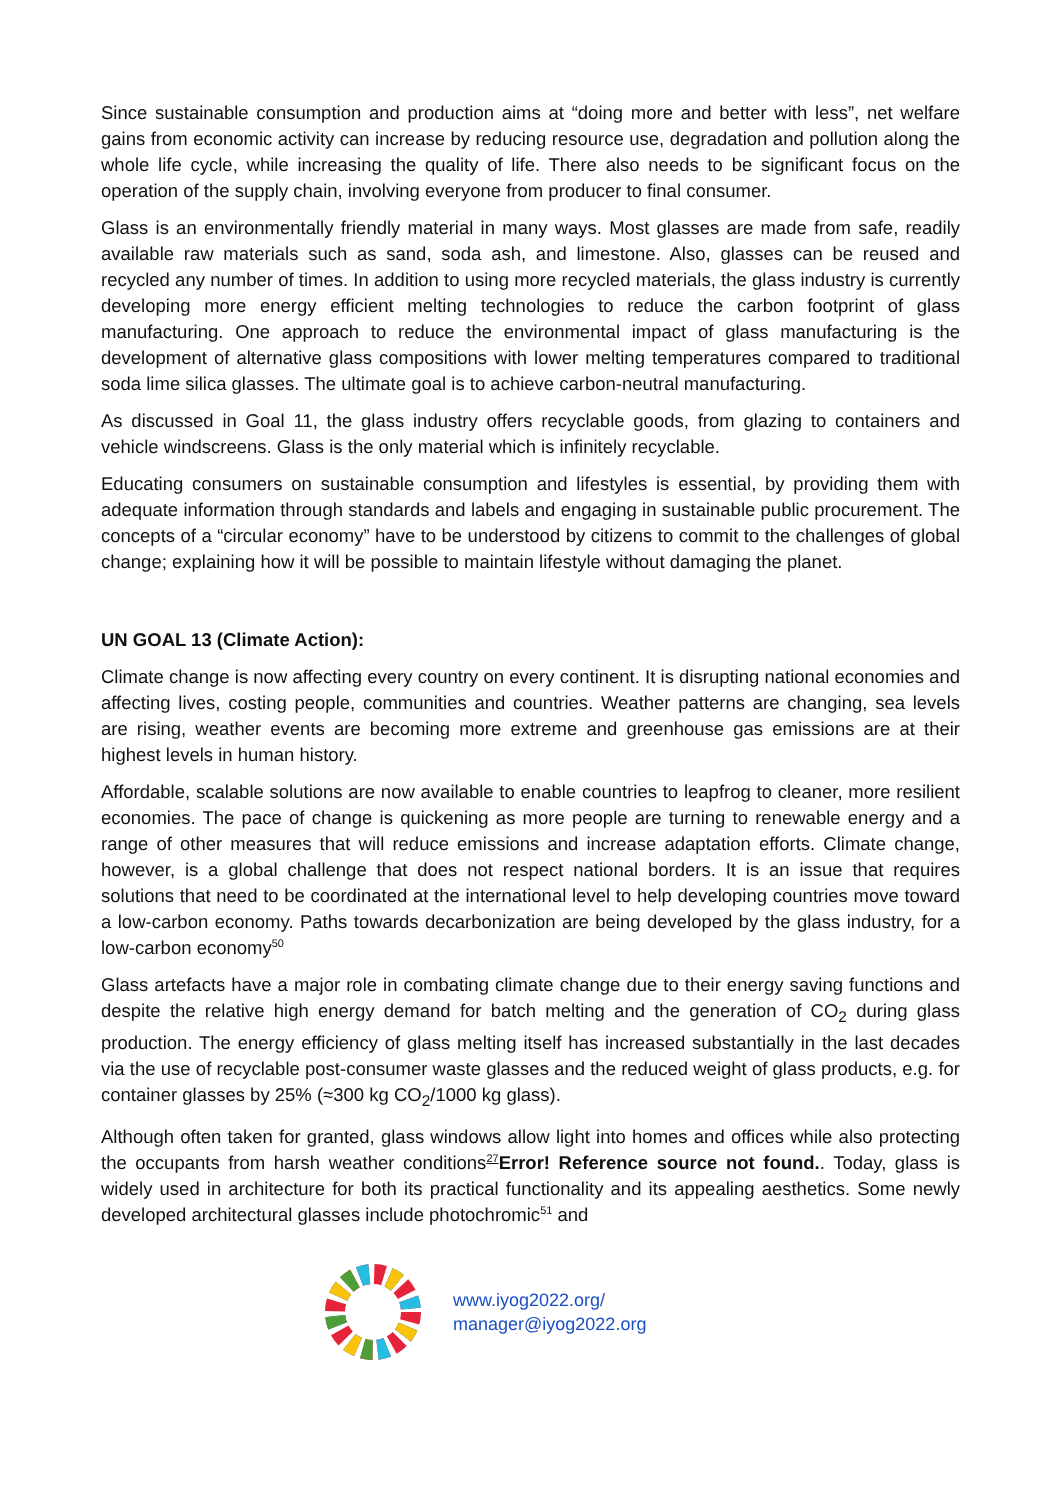Since sustainable consumption and production aims at “doing more and better with less”, net welfare gains from economic activity can increase by reducing resource use, degradation and pollution along the whole life cycle, while increasing the quality of life. There also needs to be significant focus on the operation of the supply chain, involving everyone from producer to final consumer.
Glass is an environmentally friendly material in many ways. Most glasses are made from safe, readily available raw materials such as sand, soda ash, and limestone. Also, glasses can be reused and recycled any number of times. In addition to using more recycled materials, the glass industry is currently developing more energy efficient melting technologies to reduce the carbon footprint of glass manufacturing. One approach to reduce the environmental impact of glass manufacturing is the development of alternative glass compositions with lower melting temperatures compared to traditional soda lime silica glasses. The ultimate goal is to achieve carbon-neutral manufacturing.
As discussed in Goal 11, the glass industry offers recyclable goods, from glazing to containers and vehicle windscreens. Glass is the only material which is infinitely recyclable.
Educating consumers on sustainable consumption and lifestyles is essential, by providing them with adequate information through standards and labels and engaging in sustainable public procurement. The concepts of a “circular economy” have to be understood by citizens to commit to the challenges of global change; explaining how it will be possible to maintain lifestyle without damaging the planet.
UN GOAL 13 (Climate Action):
Climate change is now affecting every country on every continent. It is disrupting national economies and affecting lives, costing people, communities and countries. Weather patterns are changing, sea levels are rising, weather events are becoming more extreme and greenhouse gas emissions are at their highest levels in human history.
Affordable, scalable solutions are now available to enable countries to leapfrog to cleaner, more resilient economies. The pace of change is quickening as more people are turning to renewable energy and a range of other measures that will reduce emissions and increase adaptation efforts. Climate change, however, is a global challenge that does not respect national borders. It is an issue that requires solutions that need to be coordinated at the international level to help developing countries move toward a low-carbon economy. Paths towards decarbonization are being developed by the glass industry, for a low-carbon economy<sup>50</sup>
Glass artefacts have a major role in combating climate change due to their energy saving functions and despite the relative high energy demand for batch melting and the generation of CO<sub>2</sub> during glass production. The energy efficiency of glass melting itself has increased substantially in the last decades via the use of recyclable post-consumer waste glasses and the reduced weight of glass products, e.g. for container glasses by 25% (≈300 kg CO<sub>2</sub>/1000 kg glass).
Although often taken for granted, glass windows allow light into homes and offices while also protecting the occupants from harsh weather conditions<sup>27</sup>Error! Reference source not found.. Today, glass is widely used in architecture for both its practical functionality and its appealing aesthetics. Some newly developed architectural glasses include photochromic<sup>51</sup> and
www.iyog2022.org/
manager@iyog2022.org